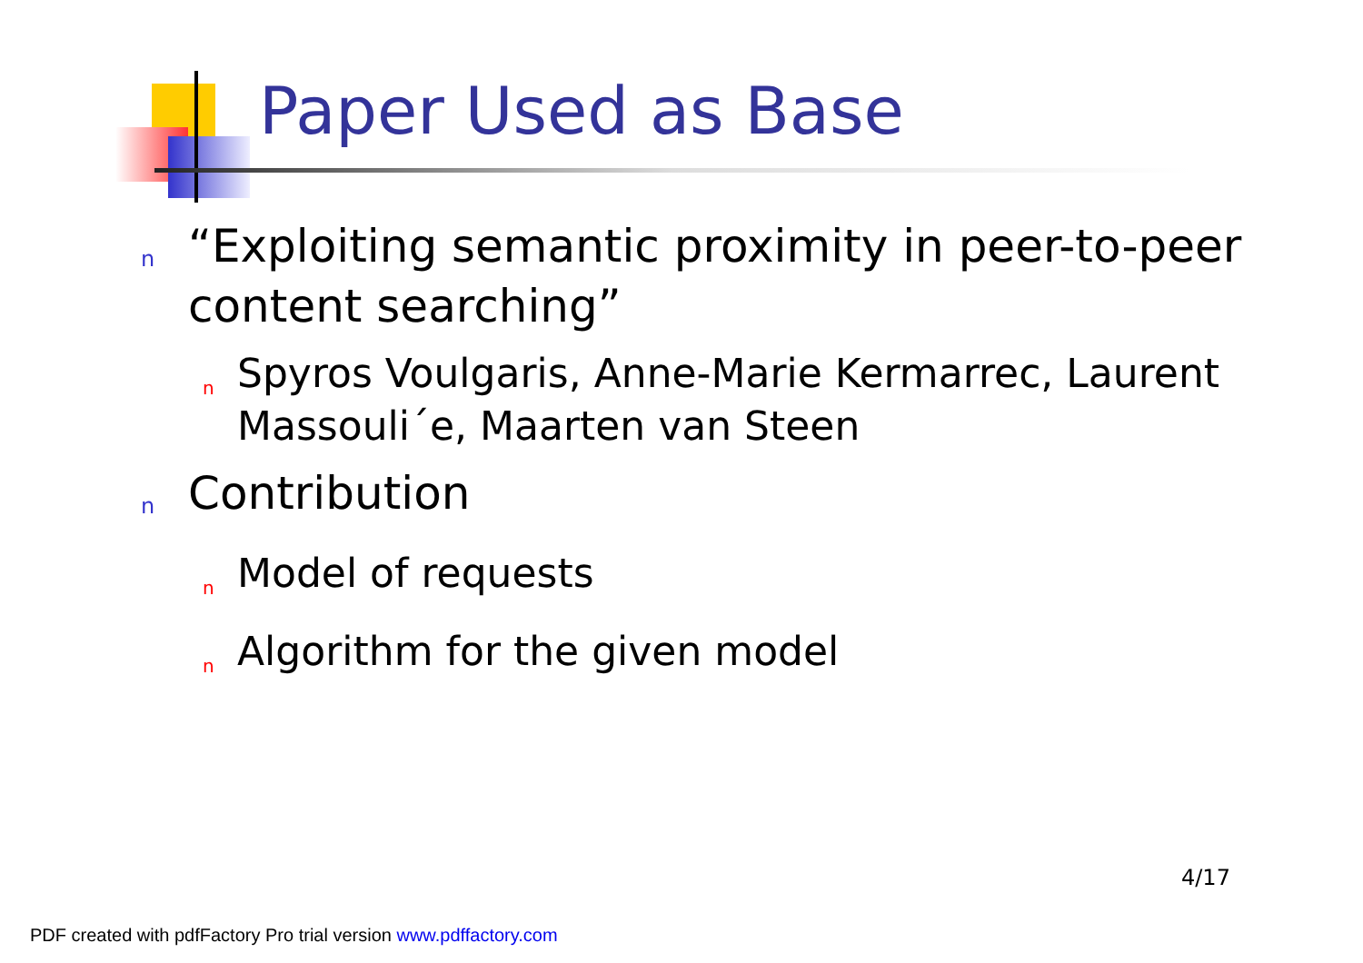Paper Used as Base
n “Exploiting semantic proximity in peer-to-peer content searching”
n Spyros Voulgaris, Anne-Marie Kermarrec, Laurent Massouli´e, Maarten van Steen
n Contribution
n Model of requests
n Algorithm for the given model
4/17
PDF created with pdfFactory Pro trial version www.pdffactory.com